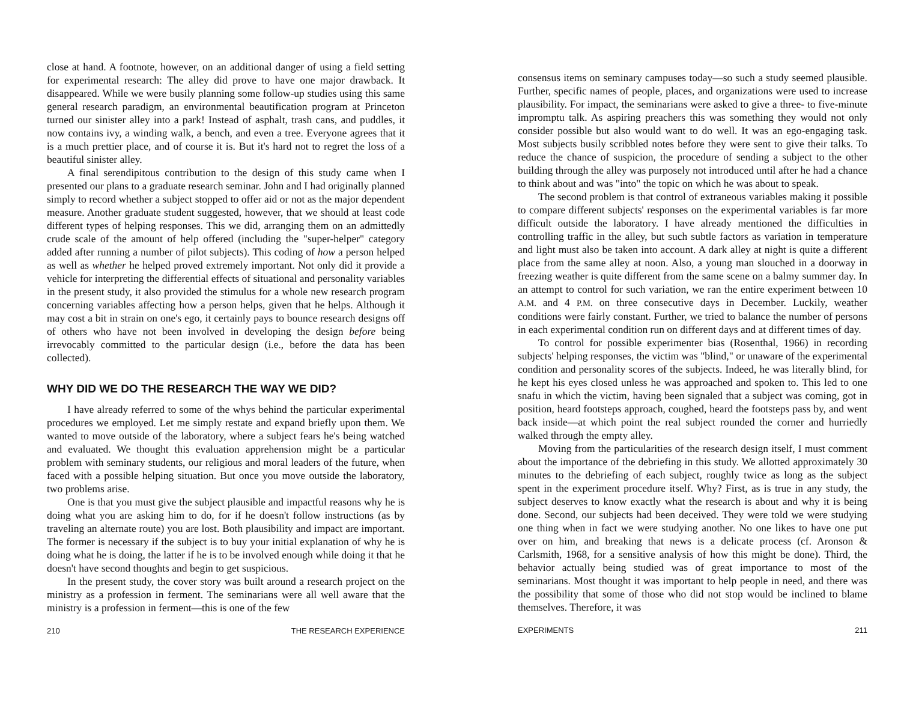close at hand. A footnote, however, on an additional danger of using a field setting for experimental research: The alley did prove to have one major drawback. It disappeared. While we were busily planning some follow-up studies using this same general research paradigm, an environmental beautification program at Princeton turned our sinister alley into a park! Instead of asphalt, trash cans, and puddles, it now contains ivy, a winding walk, a bench, and even a tree. Everyone agrees that it is a much prettier place, and of course it is. But it's hard not to regret the loss of a beautiful sinister alley.
A final serendipitous contribution to the design of this study came when I presented our plans to a graduate research seminar. John and I had originally planned simply to record whether a subject stopped to offer aid or not as the major dependent measure. Another graduate student suggested, however, that we should at least code different types of helping responses. This we did, arranging them on an admittedly crude scale of the amount of help offered (including the "super-helper" category added after running a number of pilot subjects). This coding of how a person helped as well as whether he helped proved extremely important. Not only did it provide a vehicle for interpreting the differential effects of situational and personality variables in the present study, it also provided the stimulus for a whole new research program concerning variables affecting how a person helps, given that he helps. Although it may cost a bit in strain on one's ego, it certainly pays to bounce research designs off of others who have not been involved in developing the design before being irrevocably committed to the particular design (i.e., before the data has been collected).
WHY DID WE DO THE RESEARCH THE WAY WE DID?
I have already referred to some of the whys behind the particular experimental procedures we employed. Let me simply restate and expand briefly upon them. We wanted to move outside of the laboratory, where a subject fears he's being watched and evaluated. We thought this evaluation apprehension might be a particular problem with seminary students, our religious and moral leaders of the future, when faced with a possible helping situation. But once you move outside the laboratory, two problems arise.
One is that you must give the subject plausible and impactful reasons why he is doing what you are asking him to do, for if he doesn't follow instructions (as by traveling an alternate route) you are lost. Both plausibility and impact are important. The former is necessary if the subject is to buy your initial explanation of why he is doing what he is doing, the latter if he is to be involved enough while doing it that he doesn't have second thoughts and begin to get suspicious.
In the present study, the cover story was built around a research project on the ministry as a profession in ferment. The seminarians were all well aware that the ministry is a profession in ferment—this is one of the few
210 THE RESEARCH EXPERIENCE
consensus items on seminary campuses today—so such a study seemed plausible. Further, specific names of people, places, and organizations were used to increase plausibility. For impact, the seminarians were asked to give a three- to five-minute impromptu talk. As aspiring preachers this was something they would not only consider possible but also would want to do well. It was an ego-engaging task. Most subjects busily scribbled notes before they were sent to give their talks. To reduce the chance of suspicion, the procedure of sending a subject to the other building through the alley was purposely not introduced until after he had a chance to think about and was "into" the topic on which he was about to speak.
The second problem is that control of extraneous variables making it possible to compare different subjects' responses on the experimental variables is far more difficult outside the laboratory. I have already mentioned the difficulties in controlling traffic in the alley, but such subtle factors as variation in temperature and light must also be taken into account. A dark alley at night is quite a different place from the same alley at noon. Also, a young man slouched in a doorway in freezing weather is quite different from the same scene on a balmy summer day. In an attempt to control for such variation, we ran the entire experiment between 10 A.M. and 4 P.M. on three consecutive days in December. Luckily, weather conditions were fairly constant. Further, we tried to balance the number of persons in each experimental condition run on different days and at different times of day.
To control for possible experimenter bias (Rosenthal, 1966) in recording subjects' helping responses, the victim was "blind," or unaware of the experimental condition and personality scores of the subjects. Indeed, he was literally blind, for he kept his eyes closed unless he was approached and spoken to. This led to one snafu in which the victim, having been signaled that a subject was coming, got in position, heard footsteps approach, coughed, heard the footsteps pass by, and went back inside—at which point the real subject rounded the corner and hurriedly walked through the empty alley.
Moving from the particularities of the research design itself, I must comment about the importance of the debriefing in this study. We allotted approximately 30 minutes to the debriefing of each subject, roughly twice as long as the subject spent in the experiment procedure itself. Why? First, as is true in any study, the subject deserves to know exactly what the research is about and why it is being done. Second, our subjects had been deceived. They were told we were studying one thing when in fact we were studying another. No one likes to have one put over on him, and breaking that news is a delicate process (cf. Aronson & Carlsmith, 1968, for a sensitive analysis of how this might be done). Third, the behavior actually being studied was of great importance to most of the seminarians. Most thought it was important to help people in need, and there was the possibility that some of those who did not stop would be inclined to blame themselves. Therefore, it was
EXPERIMENTS 211